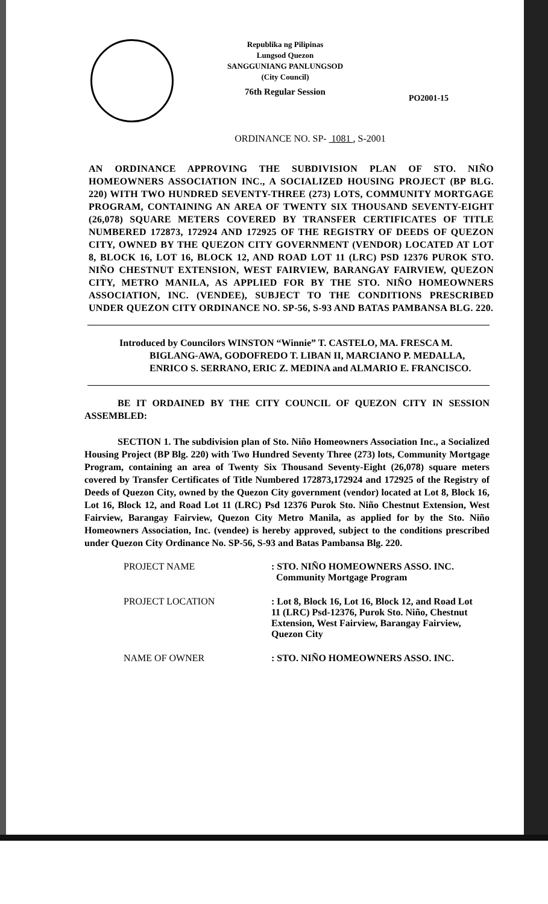Republika ng Pilipinas
Lungsod Quezon
SANGGUNIANG PANLUNGSOD
(City Council)
76th Regular Session
PO2001-15
ORDINANCE NO. SP- 1081 , S-2001
AN ORDINANCE APPROVING THE SUBDIVISION PLAN OF STO. NIÑO HOMEOWNERS ASSOCIATION INC., A SOCIALIZED HOUSING PROJECT (BP BLG. 220) WITH TWO HUNDRED SEVENTY-THREE (273) LOTS, COMMUNITY MORTGAGE PROGRAM, CONTAINING AN AREA OF TWENTY SIX THOUSAND SEVENTY-EIGHT (26,078) SQUARE METERS COVERED BY TRANSFER CERTIFICATES OF TITLE NUMBERED 172873, 172924 AND 172925 OF THE REGISTRY OF DEEDS OF QUEZON CITY, OWNED BY THE QUEZON CITY GOVERNMENT (VENDOR) LOCATED AT LOT 8, BLOCK 16, LOT 16, BLOCK 12, AND ROAD LOT 11 (LRC) PSD 12376 PUROK STO. NIÑO CHESTNUT EXTENSION, WEST FAIRVIEW, BARANGAY FAIRVIEW, QUEZON CITY, METRO MANILA, AS APPLIED FOR BY THE STO. NIÑO HOMEOWNERS ASSOCIATION, INC. (VENDEE), SUBJECT TO THE CONDITIONS PRESCRIBED UNDER QUEZON CITY ORDINANCE NO. SP-56, S-93 AND BATAS PAMBANSA BLG. 220.
Introduced by Councilors WINSTON “Winnie” T. CASTELO, MA. FRESCA M. BIGLANG-AWA, GODOFREDO T. LIBAN II, MARCIANO P. MEDALLA, ENRICO S. SERRANO, ERIC Z. MEDINA and ALMARIO E. FRANCISCO.
BE IT ORDAINED BY THE CITY COUNCIL OF QUEZON CITY IN SESSION ASSEMBLED:
SECTION 1. The subdivision plan of Sto. Niño Homeowners Association Inc., a Socialized Housing Project (BP Blg. 220) with Two Hundred Seventy Three (273) lots, Community Mortgage Program, containing an area of Twenty Six Thousand Seventy-Eight (26,078) square meters covered by Transfer Certificates of Title Numbered 172873,172924 and 172925 of the Registry of Deeds of Quezon City, owned by the Quezon City government (vendor) located at Lot 8, Block 16, Lot 16, Block 12, and Road Lot 11 (LRC) Psd 12376 Purok Sto. Niño Chestnut Extension, West Fairview, Barangay Fairview, Quezon City Metro Manila, as applied for by the Sto. Niño Homeowners Association, Inc. (vendee) is hereby approved, subject to the conditions prescribed under Quezon City Ordinance No. SP-56, S-93 and Batas Pambansa Blg. 220.
| PROJECT NAME | : STO. NIÑO HOMEOWNERS ASSO. INC. Community Mortgage Program |
| PROJECT LOCATION | : Lot 8, Block 16, Lot 16, Block 12, and Road Lot 11 (LRC) Psd-12376, Purok Sto. Niño, Chestnut Extension, West Fairview, Barangay Fairview, Quezon City |
| NAME OF OWNER | : STO. NIÑO HOMEOWNERS ASSO. INC. |